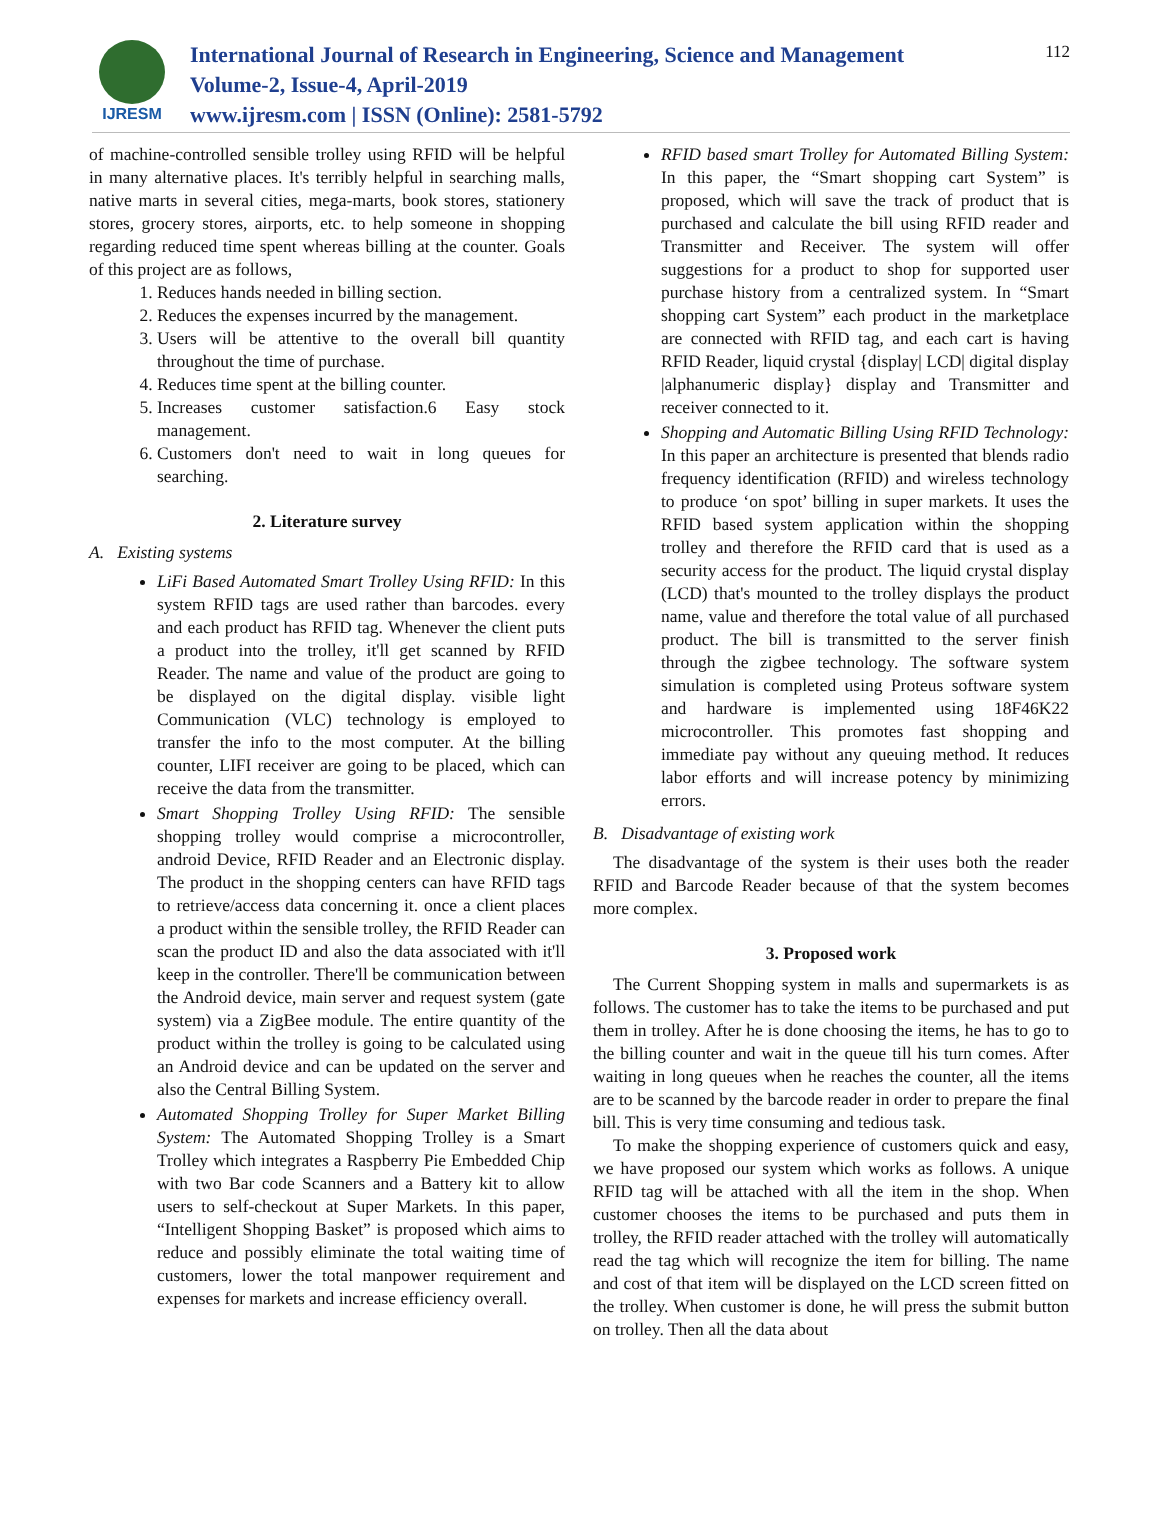IJRESM
International Journal of Research in Engineering, Science and Management
Volume-2, Issue-4, April-2019
www.ijresm.com | ISSN (Online): 2581-5792
112
of machine-controlled sensible trolley using RFID will be helpful in many alternative places. It's terribly helpful in searching malls, native marts in several cities, mega-marts, book stores, stationery stores, grocery stores, airports, etc. to help someone in shopping regarding reduced time spent whereas billing at the counter. Goals of this project are as follows,
1. Reduces hands needed in billing section.
2. Reduces the expenses incurred by the management.
3. Users will be attentive to the overall bill quantity throughout the time of purchase.
4. Reduces time spent at the billing counter.
5. Increases customer satisfaction.6 Easy stock management.
6. Customers don't need to wait in long queues for searching.
2. Literature survey
A. Existing systems
LiFi Based Automated Smart Trolley Using RFID: In this system RFID tags are used rather than barcodes. every and each product has RFID tag. Whenever the client puts a product into the trolley, it'll get scanned by RFID Reader. The name and value of the product are going to be displayed on the digital display. visible light Communication (VLC) technology is employed to transfer the info to the most computer. At the billing counter, LIFI receiver are going to be placed, which can receive the data from the transmitter.
Smart Shopping Trolley Using RFID: The sensible shopping trolley would comprise a microcontroller, android Device, RFID Reader and an Electronic display. The product in the shopping centers can have RFID tags to retrieve/access data concerning it. once a client places a product within the sensible trolley, the RFID Reader can scan the product ID and also the data associated with it'll keep in the controller. There'll be communication between the Android device, main server and request system (gate system) via a ZigBee module. The entire quantity of the product within the trolley is going to be calculated using an Android device and can be updated on the server and also the Central Billing System.
Automated Shopping Trolley for Super Market Billing System: The Automated Shopping Trolley is a Smart Trolley which integrates a Raspberry Pie Embedded Chip with two Bar code Scanners and a Battery kit to allow users to self-checkout at Super Markets. In this paper, “Intelligent Shopping Basket” is proposed which aims to reduce and possibly eliminate the total waiting time of customers, lower the total manpower requirement and expenses for markets and increase efficiency overall.
RFID based smart Trolley for Automated Billing System: In this paper, the “Smart shopping cart System” is proposed, which will save the track of product that is purchased and calculate the bill using RFID reader and Transmitter and Receiver. The system will offer suggestions for a product to shop for supported user purchase history from a centralized system. In “Smart shopping cart System” each product in the marketplace are connected with RFID tag, and each cart is having RFID Reader, liquid crystal {display| LCD| digital display |alphanumeric display} display and Transmitter and receiver connected to it.
Shopping and Automatic Billing Using RFID Technology: In this paper an architecture is presented that blends radio frequency identification (RFID) and wireless technology to produce ‘on spot’ billing in super markets. It uses the RFID based system application within the shopping trolley and therefore the RFID card that is used as a security access for the product. The liquid crystal display (LCD) that's mounted to the trolley displays the product name, value and therefore the total value of all purchased product. The bill is transmitted to the server finish through the zigbee technology. The software system simulation is completed using Proteus software system and hardware is implemented using 18F46K22 microcontroller. This promotes fast shopping and immediate pay without any queuing method. It reduces labor efforts and will increase potency by minimizing errors.
B. Disadvantage of existing work
The disadvantage of the system is their uses both the reader RFID and Barcode Reader because of that the system becomes more complex.
3. Proposed work
The Current Shopping system in malls and supermarkets is as follows. The customer has to take the items to be purchased and put them in trolley. After he is done choosing the items, he has to go to the billing counter and wait in the queue till his turn comes. After waiting in long queues when he reaches the counter, all the items are to be scanned by the barcode reader in order to prepare the final bill. This is very time consuming and tedious task.
To make the shopping experience of customers quick and easy, we have proposed our system which works as follows. A unique RFID tag will be attached with all the item in the shop. When customer chooses the items to be purchased and puts them in trolley, the RFID reader attached with the trolley will automatically read the tag which will recognize the item for billing. The name and cost of that item will be displayed on the LCD screen fitted on the trolley. When customer is done, he will press the submit button on trolley. Then all the data about